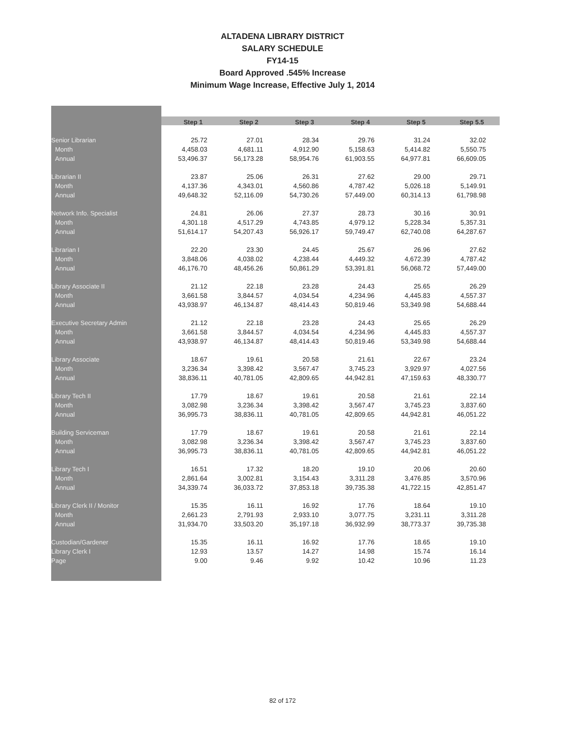ALTADENA LIBRARY DISTRICT
SALARY SCHEDULE
FY14-15
Board Approved .545% Increase
Minimum Wage Increase, Effective July 1, 2014
| | Step 1 | Step 2 | Step 3 | Step 4 | Step 5 | Step 5.5 |
| --- | --- | --- | --- | --- | --- | --- |
| Senior Librarian | 25.72 | 27.01 | 28.34 | 29.76 | 31.24 | 32.02 |
| Month | 4,458.03 | 4,681.11 | 4,912.90 | 5,158.63 | 5,414.82 | 5,550.75 |
| Annual | 53,496.37 | 56,173.28 | 58,954.76 | 61,903.55 | 64,977.81 | 66,609.05 |
| Librarian II | 23.87 | 25.06 | 26.31 | 27.62 | 29.00 | 29.71 |
| Month | 4,137.36 | 4,343.01 | 4,560.86 | 4,787.42 | 5,026.18 | 5,149.91 |
| Annual | 49,648.32 | 52,116.09 | 54,730.26 | 57,449.00 | 60,314.13 | 61,798.98 |
| Network Info. Specialist | 24.81 | 26.06 | 27.37 | 28.73 | 30.16 | 30.91 |
| Month | 4,301.18 | 4,517.29 | 4,743.85 | 4,979.12 | 5,228.34 | 5,357.31 |
| Annual | 51,614.17 | 54,207.43 | 56,926.17 | 59,749.47 | 62,740.08 | 64,287.67 |
| Librarian I | 22.20 | 23.30 | 24.45 | 25.67 | 26.96 | 27.62 |
| Month | 3,848.06 | 4,038.02 | 4,238.44 | 4,449.32 | 4,672.39 | 4,787.42 |
| Annual | 46,176.70 | 48,456.26 | 50,861.29 | 53,391.81 | 56,068.72 | 57,449.00 |
| Library Associate II | 21.12 | 22.18 | 23.28 | 24.43 | 25.65 | 26.29 |
| Month | 3,661.58 | 3,844.57 | 4,034.54 | 4,234.96 | 4,445.83 | 4,557.37 |
| Annual | 43,938.97 | 46,134.87 | 48,414.43 | 50,819.46 | 53,349.98 | 54,688.44 |
| Executive Secretary Admin | 21.12 | 22.18 | 23.28 | 24.43 | 25.65 | 26.29 |
| Month | 3,661.58 | 3,844.57 | 4,034.54 | 4,234.96 | 4,445.83 | 4,557.37 |
| Annual | 43,938.97 | 46,134.87 | 48,414.43 | 50,819.46 | 53,349.98 | 54,688.44 |
| Library Associate | 18.67 | 19.61 | 20.58 | 21.61 | 22.67 | 23.24 |
| Month | 3,236.34 | 3,398.42 | 3,567.47 | 3,745.23 | 3,929.97 | 4,027.56 |
| Annual | 38,836.11 | 40,781.05 | 42,809.65 | 44,942.81 | 47,159.63 | 48,330.77 |
| Library Tech II | 17.79 | 18.67 | 19.61 | 20.58 | 21.61 | 22.14 |
| Month | 3,082.98 | 3,236.34 | 3,398.42 | 3,567.47 | 3,745.23 | 3,837.60 |
| Annual | 36,995.73 | 38,836.11 | 40,781.05 | 42,809.65 | 44,942.81 | 46,051.22 |
| Building Serviceman | 17.79 | 18.67 | 19.61 | 20.58 | 21.61 | 22.14 |
| Month | 3,082.98 | 3,236.34 | 3,398.42 | 3,567.47 | 3,745.23 | 3,837.60 |
| Annual | 36,995.73 | 38,836.11 | 40,781.05 | 42,809.65 | 44,942.81 | 46,051.22 |
| Library Tech I | 16.51 | 17.32 | 18.20 | 19.10 | 20.06 | 20.60 |
| Month | 2,861.64 | 3,002.81 | 3,154.43 | 3,311.28 | 3,476.85 | 3,570.96 |
| Annual | 34,339.74 | 36,033.72 | 37,853.18 | 39,735.38 | 41,722.15 | 42,851.47 |
| Library Clerk II / Monitor | 15.35 | 16.11 | 16.92 | 17.76 | 18.64 | 19.10 |
| Month | 2,661.23 | 2,791.93 | 2,933.10 | 3,077.75 | 3,231.11 | 3,311.28 |
| Annual | 31,934.70 | 33,503.20 | 35,197.18 | 36,932.99 | 38,773.37 | 39,735.38 |
| Custodian/Gardener | 15.35 | 16.11 | 16.92 | 17.76 | 18.65 | 19.10 |
| Library Clerk I | 12.93 | 13.57 | 14.27 | 14.98 | 15.74 | 16.14 |
| Page | 9.00 | 9.46 | 9.92 | 10.42 | 10.96 | 11.23 |
82 of 172